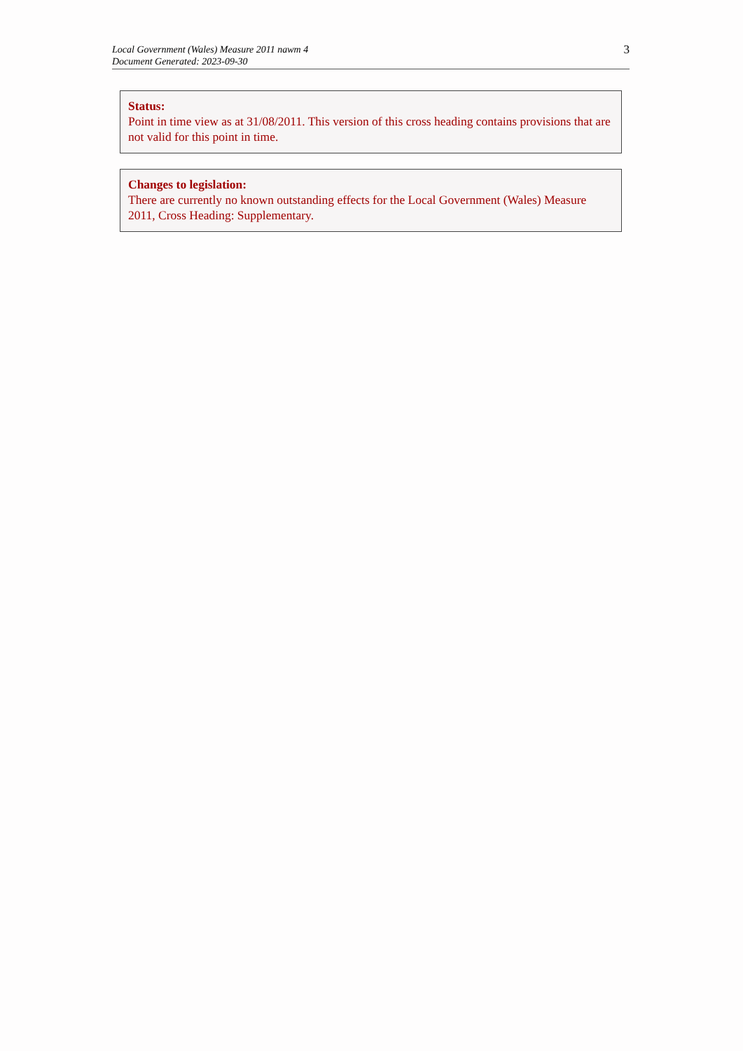Local Government (Wales) Measure 2011 nawm 4
Document Generated: 2023-09-30
3
Status:
Point in time view as at 31/08/2011. This version of this cross heading contains provisions that are not valid for this point in time.
Changes to legislation:
There are currently no known outstanding effects for the Local Government (Wales) Measure 2011, Cross Heading: Supplementary.